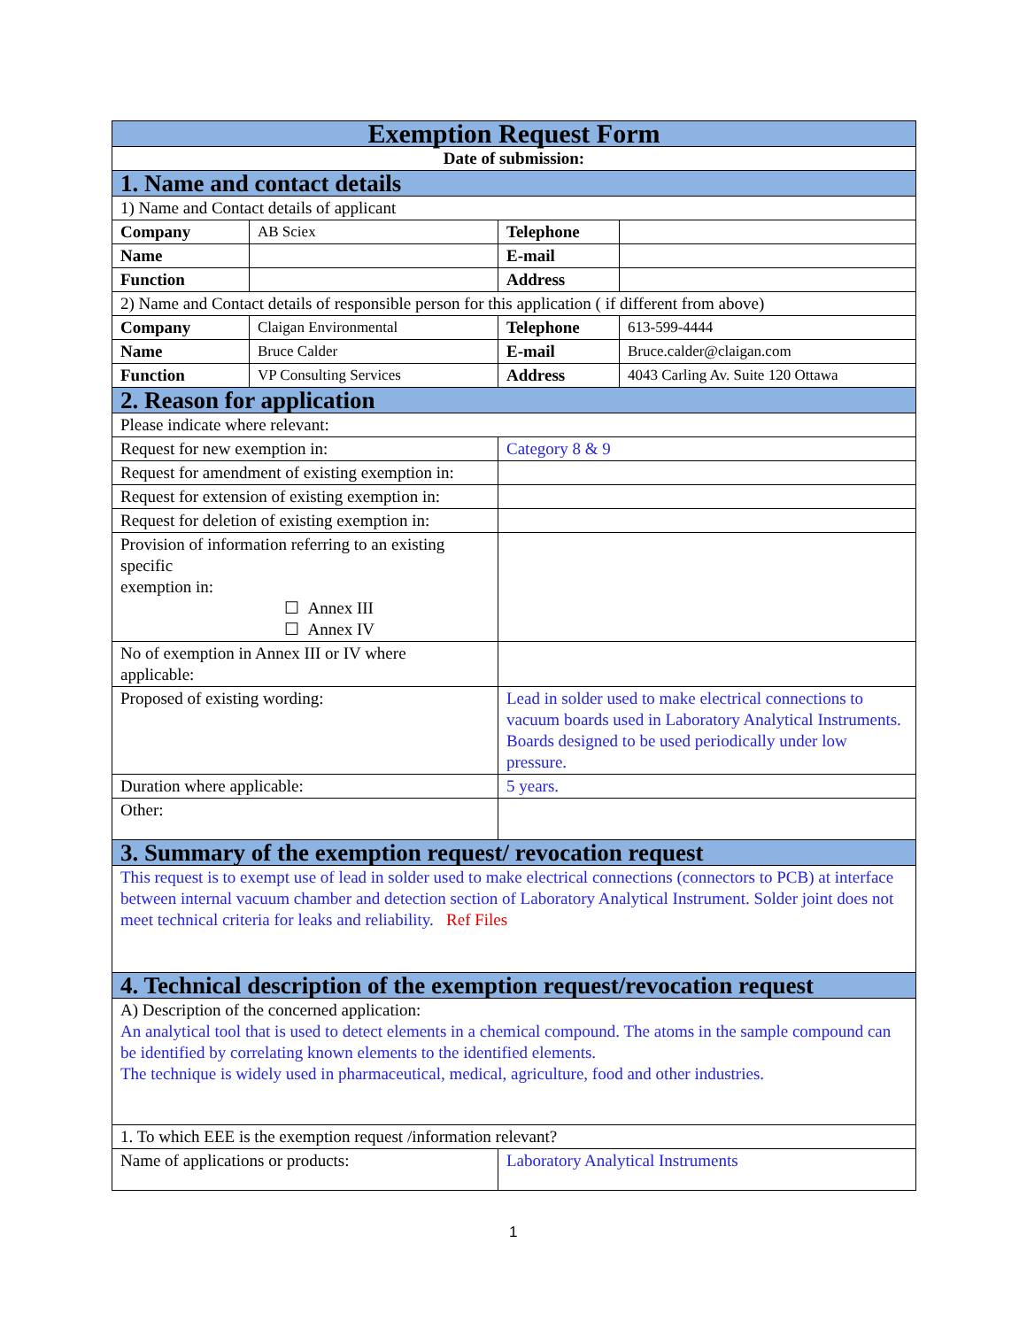| Exemption Request Form | | | |
| --- | --- | --- | --- |
| Date of submission: | | | |
| 1. Name and contact details | | | |
| 1) Name and Contact details of applicant | | | |
| Company | AB Sciex | Telephone | |
| Name | | E-mail | |
| Function | | Address | |
| 2) Name and Contact details of responsible person for this application ( if different from above) | | | |
| Company | Claigan Environmental | Telephone | 613-599-4444 |
| Name | Bruce Calder | E-mail | Bruce.calder@claigan.com |
| Function | VP Consulting Services | Address | 4043 Carling Av. Suite 120 Ottawa |
| 2. Reason for application | | | |
| Please indicate where relevant: | | | |
| Request for new exemption in: | | Category 8 & 9 | |
| Request for amendment of existing exemption in: | | | |
| Request for extension of existing exemption in: | | | |
| Request for deletion of existing exemption in: | | | |
| Provision of information referring to an existing specific exemption in: ☐ Annex III ☐ Annex IV | | | |
| No of exemption in Annex III or IV where applicable: | | | |
| Proposed of existing wording: | | Lead in solder used to make electrical connections to vacuum boards used in Laboratory Analytical Instruments. Boards designed to be used periodically under low pressure. | |
| Duration where applicable: | | 5 years. | |
| Other: | | | |
| 3. Summary of the exemption request/ revocation request | | | |
| This request is to exempt use of lead in solder used to make electrical connections (connectors to PCB) at interface between internal vacuum chamber and detection section of Laboratory Analytical Instrument. Solder joint does not meet technical criteria for leaks and reliability. Ref Files | | | |
| 4. Technical description of the exemption request/revocation request | | | |
| A) Description of the concerned application: An analytical tool that is used to detect elements in a chemical compound. The atoms in the sample compound can be identified by correlating known elements to the identified elements. The technique is widely used in pharmaceutical, medical, agriculture, food and other industries. | | | |
| 1. To which EEE is the exemption request /information relevant? | | | |
| Name of applications or products: | | Laboratory Analytical Instruments | |
1